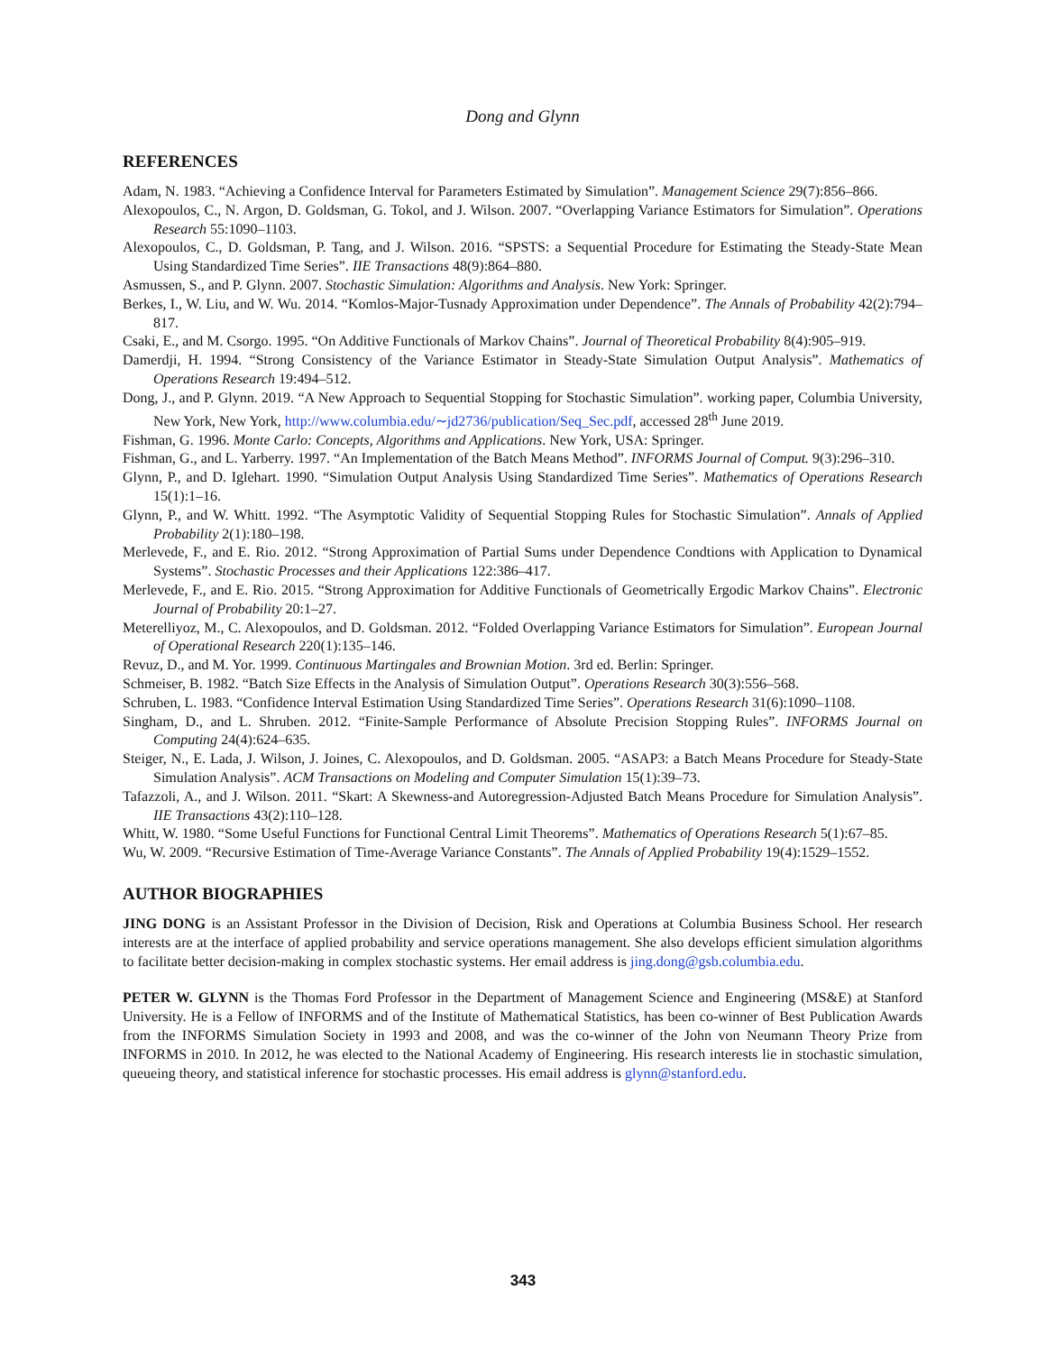Dong and Glynn
REFERENCES
Adam, N. 1983. “Achieving a Confidence Interval for Parameters Estimated by Simulation”. Management Science 29(7):856–866.
Alexopoulos, C., N. Argon, D. Goldsman, G. Tokol, and J. Wilson. 2007. “Overlapping Variance Estimators for Simulation”. Operations Research 55:1090–1103.
Alexopoulos, C., D. Goldsman, P. Tang, and J. Wilson. 2016. “SPSTS: a Sequential Procedure for Estimating the Steady-State Mean Using Standardized Time Series”. IIE Transactions 48(9):864–880.
Asmussen, S., and P. Glynn. 2007. Stochastic Simulation: Algorithms and Analysis. New York: Springer.
Berkes, I., W. Liu, and W. Wu. 2014. “Komlos-Major-Tusnady Approximation under Dependence”. The Annals of Probability 42(2):794–817.
Csaki, E., and M. Csorgo. 1995. “On Additive Functionals of Markov Chains”. Journal of Theoretical Probability 8(4):905–919.
Damerdji, H. 1994. “Strong Consistency of the Variance Estimator in Steady-State Simulation Output Analysis”. Mathematics of Operations Research 19:494–512.
Dong, J., and P. Glynn. 2019. “A New Approach to Sequential Stopping for Stochastic Simulation”. working paper, Columbia University, New York, New York, http://www.columbia.edu/∼jd2736/publication/Seq_Sec.pdf, accessed 28<sup>th</sup> June 2019.
Fishman, G. 1996. Monte Carlo: Concepts, Algorithms and Applications. New York, USA: Springer.
Fishman, G., and L. Yarberry. 1997. “An Implementation of the Batch Means Method”. INFORMS Journal of Comput. 9(3):296–310.
Glynn, P., and D. Iglehart. 1990. “Simulation Output Analysis Using Standardized Time Series”. Mathematics of Operations Research 15(1):1–16.
Glynn, P., and W. Whitt. 1992. “The Asymptotic Validity of Sequential Stopping Rules for Stochastic Simulation”. Annals of Applied Probability 2(1):180–198.
Merlevede, F., and E. Rio. 2012. “Strong Approximation of Partial Sums under Dependence Condtions with Application to Dynamical Systems”. Stochastic Processes and their Applications 122:386–417.
Merlevede, F., and E. Rio. 2015. “Strong Approximation for Additive Functionals of Geometrically Ergodic Markov Chains”. Electronic Journal of Probability 20:1–27.
Meterelliyoz, M., C. Alexopoulos, and D. Goldsman. 2012. “Folded Overlapping Variance Estimators for Simulation”. European Journal of Operational Research 220(1):135–146.
Revuz, D., and M. Yor. 1999. Continuous Martingales and Brownian Motion. 3rd ed. Berlin: Springer.
Schmeiser, B. 1982. “Batch Size Effects in the Analysis of Simulation Output”. Operations Research 30(3):556–568.
Schruben, L. 1983. “Confidence Interval Estimation Using Standardized Time Series”. Operations Research 31(6):1090–1108.
Singham, D., and L. Shruben. 2012. “Finite-Sample Performance of Absolute Precision Stopping Rules”. INFORMS Journal on Computing 24(4):624–635.
Steiger, N., E. Lada, J. Wilson, J. Joines, C. Alexopoulos, and D. Goldsman. 2005. “ASAP3: a Batch Means Procedure for Steady-State Simulation Analysis”. ACM Transactions on Modeling and Computer Simulation 15(1):39–73.
Tafazzoli, A., and J. Wilson. 2011. “Skart: A Skewness-and Autoregression-Adjusted Batch Means Procedure for Simulation Analysis”. IIE Transactions 43(2):110–128.
Whitt, W. 1980. “Some Useful Functions for Functional Central Limit Theorems”. Mathematics of Operations Research 5(1):67–85.
Wu, W. 2009. “Recursive Estimation of Time-Average Variance Constants”. The Annals of Applied Probability 19(4):1529–1552.
AUTHOR BIOGRAPHIES
JING DONG is an Assistant Professor in the Division of Decision, Risk and Operations at Columbia Business School. Her research interests are at the interface of applied probability and service operations management. She also develops efficient simulation algorithms to facilitate better decision-making in complex stochastic systems. Her email address is jing.dong@gsb.columbia.edu.
PETER W. GLYNN is the Thomas Ford Professor in the Department of Management Science and Engineering (MS&E) at Stanford University. He is a Fellow of INFORMS and of the Institute of Mathematical Statistics, has been co-winner of Best Publication Awards from the INFORMS Simulation Society in 1993 and 2008, and was the co-winner of the John von Neumann Theory Prize from INFORMS in 2010. In 2012, he was elected to the National Academy of Engineering. His research interests lie in stochastic simulation, queueing theory, and statistical inference for stochastic processes. His email address is glynn@stanford.edu.
343